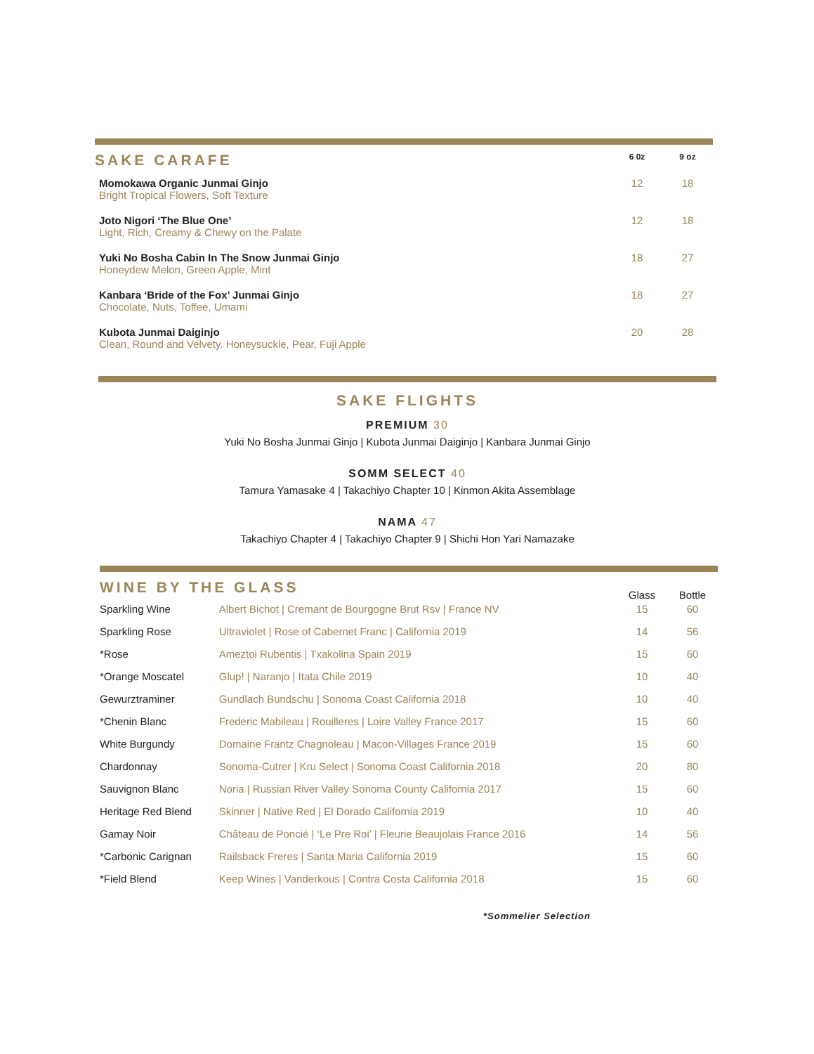| SAKE CARAFE | 6 0z | 9 oz |
| --- | --- | --- |
| Momokawa Organic Junmai Ginjo Bright Tropical Flowers, Soft Texture | 12 | 18 |
| Joto Nigori ‘The Blue One’ Light, Rich, Creamy & Chewy on the Palate | 12 | 18 |
| Yuki No Bosha Cabin In The Snow Junmai Ginjo Honeydew Melon, Green Apple, Mint | 18 | 27 |
| Kanbara ‘Bride of the Fox’ Junmai Ginjo Chocolate, Nuts, Toffee, Umami | 18 | 27 |
| Kubota Junmai Daiginjo Clean, Round and Velvety. Honeysuckle, Pear, Fuji Apple | 20 | 28 |
SAKE FLIGHTS
PREMIUM 30
Yuki No Bosha Junmai Ginjo | Kubota Junmai Daiginjo | Kanbara Junmai Ginjo
SOMM SELECT 40
Tamura Yamasake 4 | Takachiyo Chapter 10 | Kinmon Akita Assemblage
NAMA 47
Takachiyo Chapter 4 | Takachiyo Chapter 9 | Shichi Hon Yari Namazake
| WINE BY THE GLASS | | Glass | Bottle |
| --- | --- | --- | --- |
| Sparkling Wine | Albert Bichot / Cremant de Bourgogne Brut Rsv / France NV | 15 | 60 |
| Sparkling Rose | Ultraviolet / Rose of Cabernet Franc / California 2019 | 14 | 56 |
| *Rose | Ameztoi Rubentis / Txakolina Spain 2019 | 15 | 60 |
| *Orange Moscatel | Glup! / Naranjo / Itata Chile 2019 | 10 | 40 |
| Gewurztraminer | Gundlach Bundschu / Sonoma Coast California 2018 | 10 | 40 |
| *Chenin Blanc | Frederic Mabileau / Rouilleres / Loire Valley France 2017 | 15 | 60 |
| White Burgundy | Domaine Frantz Chagnoleau / Macon-Villages France 2019 | 15 | 60 |
| Chardonnay | Sonoma-Cutrer / Kru Select / Sonoma Coast California 2018 | 20 | 80 |
| Sauvignon Blanc | Noria / Russian River Valley Sonoma County California 2017 | 15 | 60 |
| Heritage Red Blend | Skinner / Native Red / El Dorado California 2019 | 10 | 40 |
| Gamay Noir | Château de Poncié / ‘Le Pre Roi’ / Fleurie Beaujolais France 2016 | 14 | 56 |
| *Carbonic Carignan | Railsback Freres / Santa Maria California 2019 | 15 | 60 |
| *Field Blend | Keep Wines / Vanderkous / Contra Costa California 2018 | 15 | 60 |
*Sommelier Selection